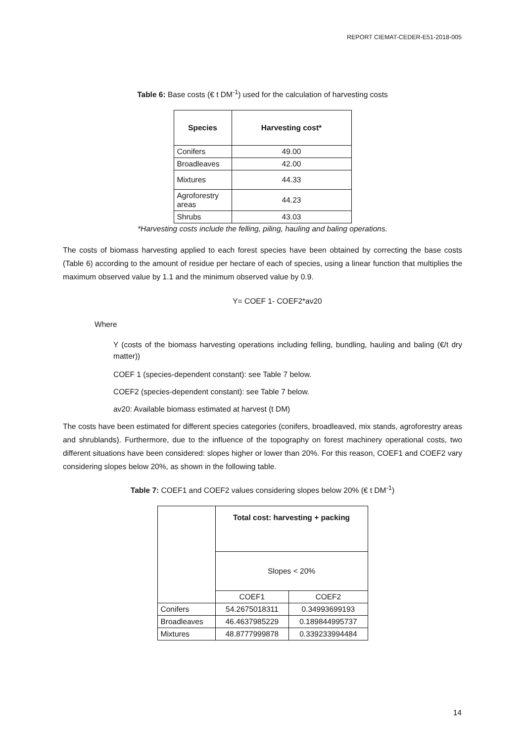REPORT CIEMAT-CEDER-E51-2018-005
Table 6: Base costs (€ t DM<sup>-1</sup>) used for the calculation of harvesting costs
| Species | Harvesting cost* |
| --- | --- |
| Conifers | 49.00 |
| Broadleaves | 42.00 |
| Mixtures | 44.33 |
| Agroforestry areas | 44.23 |
| Shrubs | 43.03 |
*Harvesting costs include the felling, piling, hauling and baling operations.
The costs of biomass harvesting applied to each forest species have been obtained by correcting the base costs (Table 6) according to the amount of residue per hectare of each of species, using a linear function that multiplies the maximum observed value by 1.1 and the minimum observed value by 0.9.
Y= COEF 1- COEF2*av20
Where
Y (costs of the biomass harvesting operations including felling, bundling, hauling and baling (€/t dry matter))
COEF 1 (species-dependent constant): see Table 7 below.
COEF2 (species-dependent constant): see Table 7 below.
av20: Available biomass estimated at harvest (t DM)
The costs have been estimated for different species categories (conifers, broadleaved, mix stands, agroforestry areas and shrublands). Furthermore, due to the influence of the topography on forest machinery operational costs, two different situations have been considered: slopes higher or lower than 20%. For this reason, COEF1 and COEF2 vary considering slopes below 20%, as shown in the following table.
Table 7: COEF1 and COEF2 values considering slopes below 20% (€ t DM<sup>-1</sup>)
| | Total cost: harvesting + packing | |
| | Slopes < 20% | |
| | COEF1 | COEF2 |
| Conifers | 54.2675018311 | 0.34993699193 |
| Broadleaves | 46.4637985229 | 0.189844995737 |
| Mixtures | 48.8777999878 | 0.339233994484 |
14